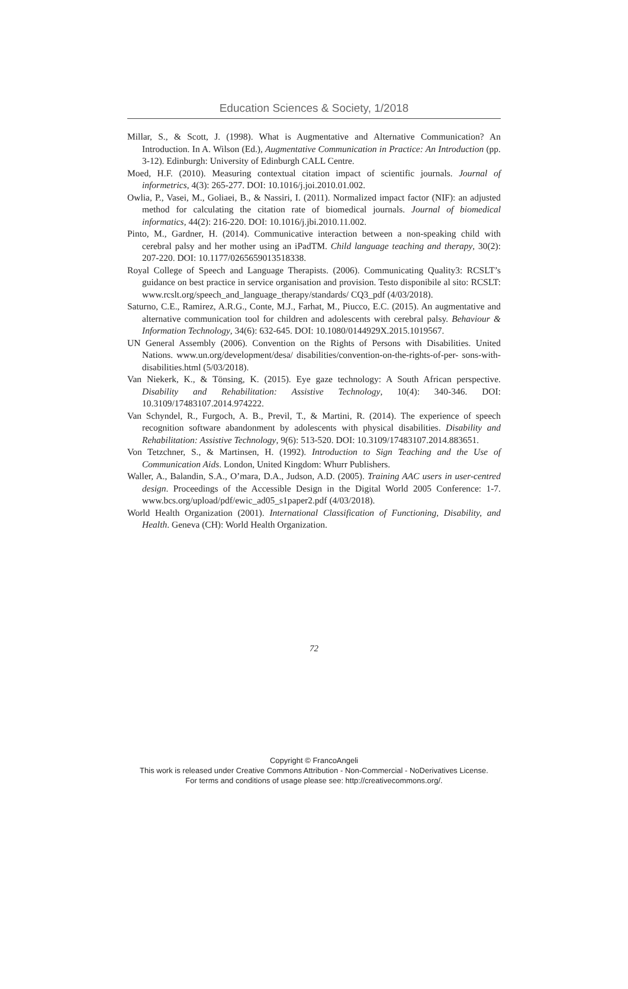Education Sciences & Society, 1/2018
Millar, S., & Scott, J. (1998). What is Augmentative and Alternative Communication? An Introduction. In A. Wilson (Ed.), Augmentative Communication in Practice: An Introduction (pp. 3-12). Edinburgh: University of Edinburgh CALL Centre.
Moed, H.F. (2010). Measuring contextual citation impact of scientific journals. Journal of informetrics, 4(3): 265-277. DOI: 10.1016/j.joi.2010.01.002.
Owlia, P., Vasei, M., Goliaei, B., & Nassiri, I. (2011). Normalized impact factor (NIF): an adjusted method for calculating the citation rate of biomedical journals. Journal of biomedical informatics, 44(2): 216-220. DOI: 10.1016/j.jbi.2010.11.002.
Pinto, M., Gardner, H. (2014). Communicative interaction between a non-speaking child with cerebral palsy and her mother using an iPadTM. Child language teaching and therapy, 30(2): 207-220. DOI: 10.1177/0265659013518338.
Royal College of Speech and Language Therapists. (2006). Communicating Quality3: RCSLT’s guidance on best practice in service organisation and provision. Testo disponibile al sito: RCSLT: www.rcslt.org/speech_and_language_therapy/standards/ CQ3_pdf (4/03/2018).
Saturno, C.E., Ramirez, A.R.G., Conte, M.J., Farhat, M., Piucco, E.C. (2015). An augmentative and alternative communication tool for children and adolescents with cerebral palsy. Behaviour & Information Technology, 34(6): 632-645. DOI: 10.1080/0144929X.2015.1019567.
UN General Assembly (2006). Convention on the Rights of Persons with Disabilities. United Nations. www.un.org/development/desa/ disabilities/convention-on-the-rights-of-per- sons-with-disabilities.html (5/03/2018).
Van Niekerk, K., & Tönsing, K. (2015). Eye gaze technology: A South African perspective. Disability and Rehabilitation: Assistive Technology, 10(4): 340-346. DOI: 10.3109/17483107.2014.974222.
Van Schyndel, R., Furgoch, A. B., Previl, T., & Martini, R. (2014). The experience of speech recognition software abandonment by adolescents with physical disabilities. Disability and Rehabilitation: Assistive Technology, 9(6): 513-520. DOI: 10.3109/17483107.2014.883651.
Von Tetzchner, S., & Martinsen, H. (1992). Introduction to Sign Teaching and the Use of Communication Aids. London, United Kingdom: Whurr Publishers.
Waller, A., Balandin, S.A., O’mara, D.A., Judson, A.D. (2005). Training AAC users in user-centred design. Proceedings of the Accessible Design in the Digital World 2005 Conference: 1-7. www.bcs.org/upload/pdf/ewic_ad05_s1paper2.pdf (4/03/2018).
World Health Organization (2001). International Classification of Functioning, Disability, and Health. Geneva (CH): World Health Organization.
72
Copyright © FrancoAngeli
This work is released under Creative Commons Attribution - Non-Commercial - NoDerivatives License.
For terms and conditions of usage please see: http://creativecommons.org/.